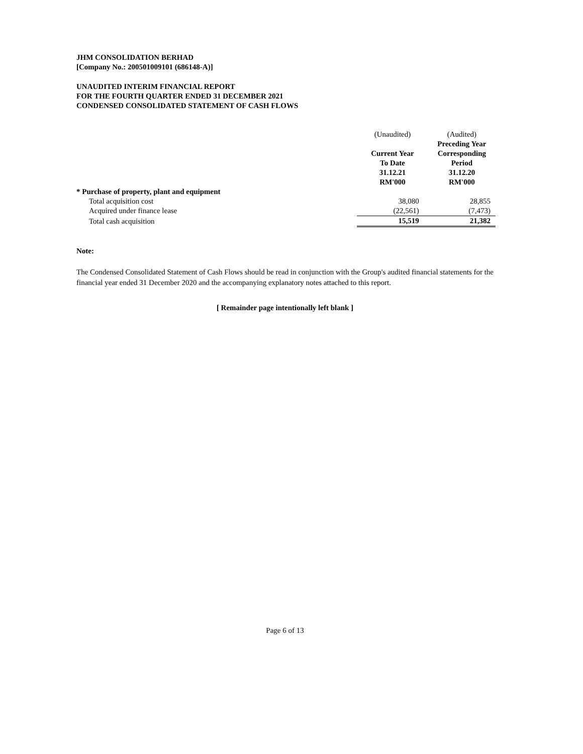JHM CONSOLIDATION BERHAD
[Company No.: 200501009101 (686148-A)]
UNAUDITED INTERIM FINANCIAL REPORT
FOR THE FOURTH QUARTER ENDED 31 DECEMBER 2021
CONDENSED CONSOLIDATED STATEMENT OF CASH FLOWS
| | (Unaudited) | (Audited) |
| | | Preceding Year |
| | Current Year | Corresponding |
| | To Date | Period |
| | 31.12.21 | 31.12.20 |
| | RM'000 | RM'000 |
| * Purchase of property, plant and equipment | | |
| Total acquisition cost | 38,080 | 28,855 |
| Acquired under finance lease | (22,561) | (7,473) |
| Total cash acquisition | 15,519 | 21,382 |
Note:
The Condensed Consolidated Statement of Cash Flows should be read in conjunction with the Group's audited financial statements for the financial year ended 31 December 2020 and the accompanying explanatory notes attached to this report.
[ Remainder page intentionally left blank ]
Page 6 of 13